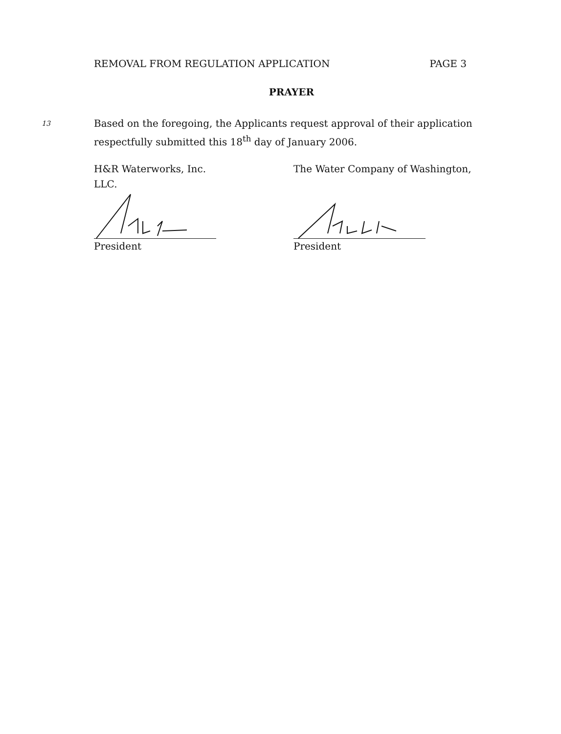REMOVAL FROM REGULATION APPLICATION PAGE 3
PRAYER
13
Based on the foregoing, the Applicants request approval of their application respectfully submitted this 18<sup>th</sup> day of January 2006.
H&R Waterworks, Inc.
LLC.
President
The Water Company of Washington,
President